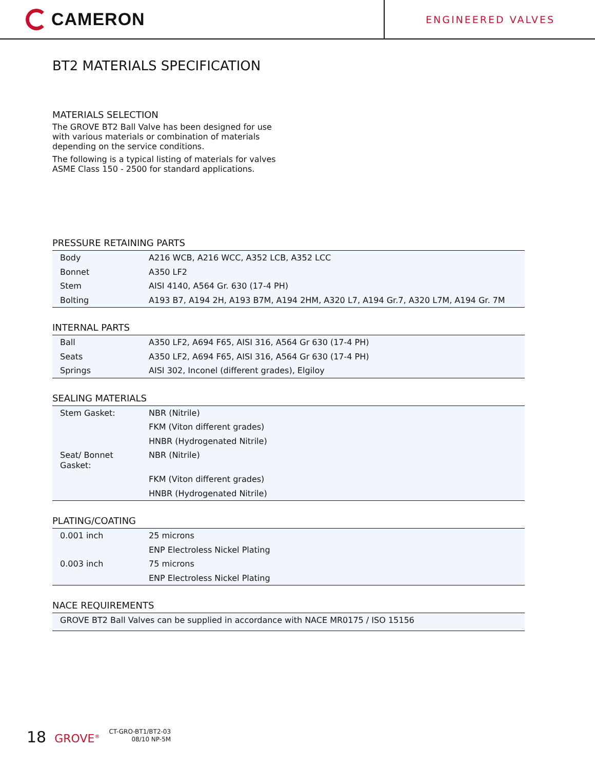CAMERON
ENGINEERED VALVES
BT2 MATERIALS SPECIFICATION
MATERIALS SELECTION
The GROVE BT2 Ball Valve has been designed for use with various materials or combination of materials depending on the service conditions.
The following is a typical listing of materials for valves ASME Class 150 - 2500 for standard applications.
PRESSURE RETAINING PARTS
| Body | A216 WCB, A216 WCC, A352 LCB, A352 LCC |
| Bonnet | A350 LF2 |
| Stem | AISI 4140, A564 Gr. 630 (17-4 PH) |
| Bolting | A193 B7, A194 2H, A193 B7M, A194 2HM, A320 L7, A194 Gr.7, A320 L7M, A194 Gr. 7M |
INTERNAL PARTS
| Ball | A350 LF2, A694 F65, AISI 316, A564 Gr 630 (17-4 PH) |
| Seats | A350 LF2, A694 F65, AISI 316, A564 Gr 630 (17-4 PH) |
| Springs | AISI 302, Inconel (different grades), Elgiloy |
SEALING MATERIALS
| Stem Gasket: | NBR (Nitrile) |
| | FKM (Viton different grades) |
| | HNBR (Hydrogenated Nitrile) |
| Seat/ Bonnet Gasket: | NBR (Nitrile) |
| | FKM (Viton different grades) |
| | HNBR (Hydrogenated Nitrile) |
PLATING/COATING
| 0.001 inch | 25 microns |
| | ENP Electroless Nickel Plating |
| 0.003 inch | 75 microns |
| | ENP Electroless Nickel Plating |
NACE REQUIREMENTS
| GROVE BT2 Ball Valves can be supplied in accordance with NACE MR0175 / ISO 15156 |
18 GROVE<sup>®</sup>
CT-GRO-BT1/BT2-03
08/10 NP-5M